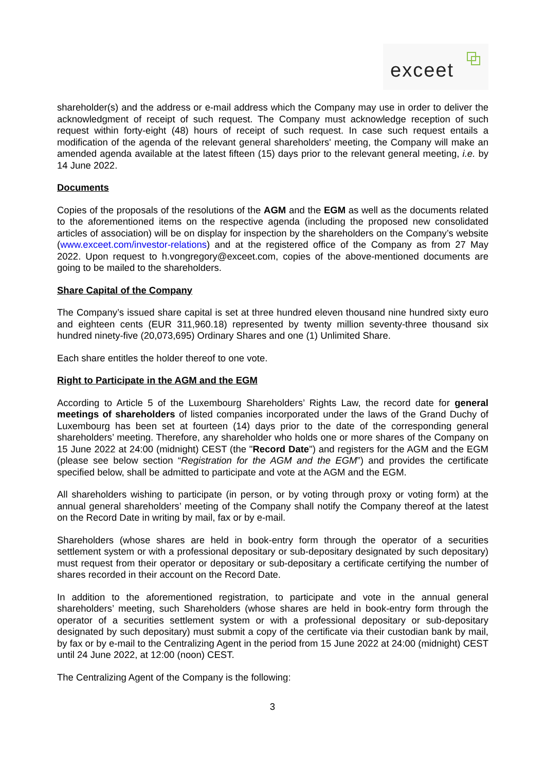exceet
shareholder(s) and the address or e-mail address which the Company may use in order to deliver the acknowledgment of receipt of such request. The Company must acknowledge reception of such request within forty-eight (48) hours of receipt of such request. In case such request entails a modification of the agenda of the relevant general shareholders' meeting, the Company will make an amended agenda available at the latest fifteen (15) days prior to the relevant general meeting, i.e. by 14 June 2022.
Documents
Copies of the proposals of the resolutions of the AGM and the EGM as well as the documents related to the aforementioned items on the respective agenda (including the proposed new consolidated articles of association) will be on display for inspection by the shareholders on the Company’s website (www.exceet.com/investor-relations) and at the registered office of the Company as from 27 May 2022. Upon request to h.vongregory@exceet.com, copies of the above-mentioned documents are going to be mailed to the shareholders.
Share Capital of the Company
The Company’s issued share capital is set at three hundred eleven thousand nine hundred sixty euro and eighteen cents (EUR 311,960.18) represented by twenty million seventy-three thousand six hundred ninety-five (20,073,695) Ordinary Shares and one (1) Unlimited Share.
Each share entitles the holder thereof to one vote.
Right to Participate in the AGM and the EGM
According to Article 5 of the Luxembourg Shareholders’ Rights Law, the record date for general meetings of shareholders of listed companies incorporated under the laws of the Grand Duchy of Luxembourg has been set at fourteen (14) days prior to the date of the corresponding general shareholders’ meeting. Therefore, any shareholder who holds one or more shares of the Company on 15 June 2022 at 24:00 (midnight) CEST (the "Record Date") and registers for the AGM and the EGM (please see below section “Registration for the AGM and the EGM”) and provides the certificate specified below, shall be admitted to participate and vote at the AGM and the EGM.
All shareholders wishing to participate (in person, or by voting through proxy or voting form) at the annual general shareholders’ meeting of the Company shall notify the Company thereof at the latest on the Record Date in writing by mail, fax or by e-mail.
Shareholders (whose shares are held in book-entry form through the operator of a securities settlement system or with a professional depositary or sub-depositary designated by such depositary) must request from their operator or depositary or sub-depositary a certificate certifying the number of shares recorded in their account on the Record Date.
In addition to the aforementioned registration, to participate and vote in the annual general shareholders’ meeting, such Shareholders (whose shares are held in book-entry form through the operator of a securities settlement system or with a professional depositary or sub-depositary designated by such depositary) must submit a copy of the certificate via their custodian bank by mail, by fax or by e-mail to the Centralizing Agent in the period from 15 June 2022 at 24:00 (midnight) CEST until 24 June 2022, at 12:00 (noon) CEST.
The Centralizing Agent of the Company is the following:
3